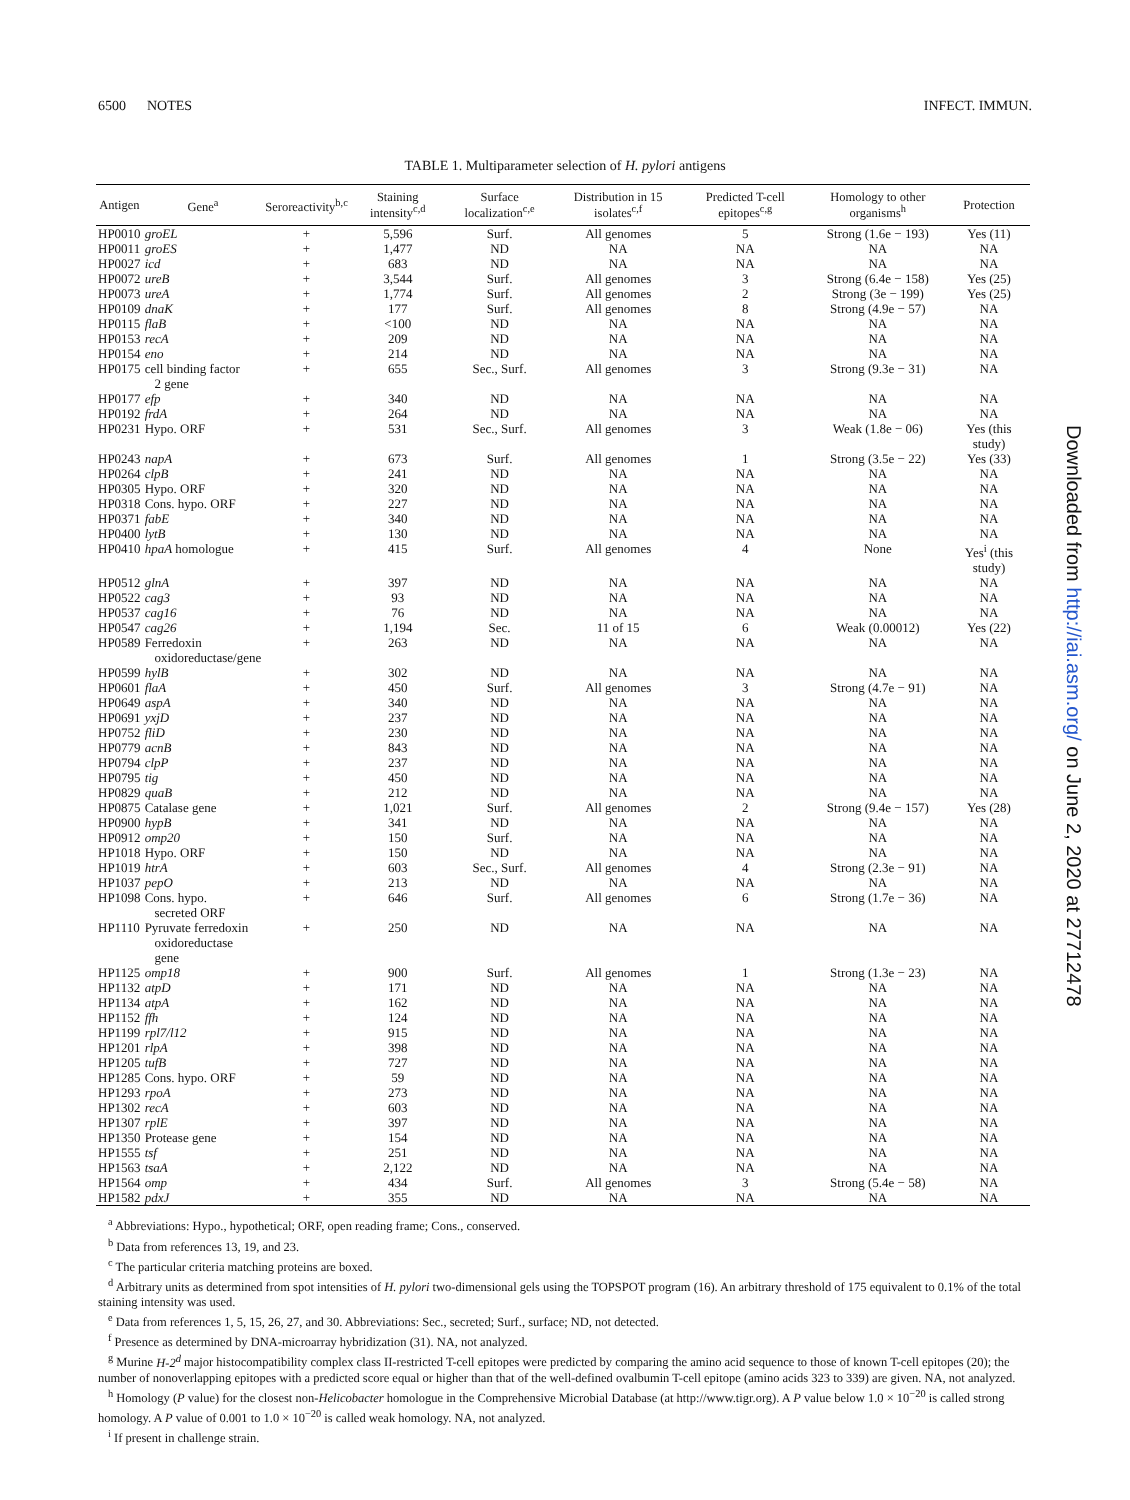6500 NOTES INFECT. IMMUN.
TABLE 1. Multiparameter selection of H. pylori antigens
| Antigen | Gene<sup>a</sup> | Seroreactivity<sup>b,c</sup> | Staining intensity<sup>c,d</sup> | Surface localization<sup>c,e</sup> | Distribution in 15 isolates<sup>c,f</sup> | Predicted T-cell epitopes<sup>c,g</sup> | Homology to other organisms<sup>h</sup> | Protection |
| --- | --- | --- | --- | --- | --- | --- | --- | --- |
| HP0010 | groEL | + | 5,596 | Surf. | All genomes | 5 | Strong (1.6e − 193) | Yes (11) |
| HP0011 | groES | + | 1,477 | ND | NA | NA | NA | NA |
| HP0027 | icd | + | 683 | ND | NA | NA | NA | NA |
| HP0072 | ureB | + | 3,544 | Surf. | All genomes | 3 | Strong (6.4e − 158) | Yes (25) |
| HP0073 | ureA | + | 1,774 | Surf. | All genomes | 2 | Strong (3e − 199) | Yes (25) |
| HP0109 | dnaK | + | 177 | Surf. | All genomes | 8 | Strong (4.9e − 57) | NA |
| HP0115 | flaB | + | <100 | ND | NA | NA | NA | NA |
| HP0153 | recA | + | 209 | ND | NA | NA | NA | NA |
| HP0154 | eno | + | 214 | ND | NA | NA | NA | NA |
| HP0175 | cell binding factor 2 gene | + | 655 | Sec., Surf. | All genomes | 3 | Strong (9.3e − 31) | NA |
| HP0177 | efp | + | 340 | ND | NA | NA | NA | NA |
| HP0192 | frdA | + | 264 | ND | NA | NA | NA | NA |
| HP0231 | Hypo. ORF | + | 531 | Sec., Surf. | All genomes | 3 | Weak (1.8e − 06) | Yes (this study) |
| HP0243 | napA | + | 673 | Surf. | All genomes | 1 | Strong (3.5e − 22) | Yes (33) |
| HP0264 | clpB | + | 241 | ND | NA | NA | NA | NA |
| HP0305 | Hypo. ORF | + | 320 | ND | NA | NA | NA | NA |
| HP0318 | Cons. hypo. ORF | + | 227 | ND | NA | NA | NA | NA |
| HP0371 | fabE | + | 340 | ND | NA | NA | NA | NA |
| HP0400 | lytB | + | 130 | ND | NA | NA | NA | NA |
| HP0410 | hpaA homologue | + | 415 | Surf. | All genomes | 4 | None | Yes<sup>i</sup> (this study) |
| HP0512 | glnA | + | 397 | ND | NA | NA | NA | NA |
| HP0522 | cag3 | + | 93 | ND | NA | NA | NA | NA |
| HP0537 | cag16 | + | 76 | ND | NA | NA | NA | NA |
| HP0547 | cag26 | + | 1,194 | Sec. | 11 of 15 | 6 | Weak (0.00012) | Yes (22) |
| HP0589 | Ferredoxin oxidoreductase/gene | + | 263 | ND | NA | NA | NA | NA |
| HP0599 | hylB | + | 302 | ND | NA | NA | NA | NA |
| HP0601 | flaA | + | 450 | Surf. | All genomes | 3 | Strong (4.7e − 91) | NA |
| HP0649 | aspA | + | 340 | ND | NA | NA | NA | NA |
| HP0691 | yxjD | + | 237 | ND | NA | NA | NA | NA |
| HP0752 | fliD | + | 230 | ND | NA | NA | NA | NA |
| HP0779 | acnB | + | 843 | ND | NA | NA | NA | NA |
| HP0794 | clpP | + | 237 | ND | NA | NA | NA | NA |
| HP0795 | tig | + | 450 | ND | NA | NA | NA | NA |
| HP0829 | quaB | + | 212 | ND | NA | NA | NA | NA |
| HP0875 | Catalase gene | + | 1,021 | Surf. | All genomes | 2 | Strong (9.4e − 157) | Yes (28) |
| HP0900 | hypB | + | 341 | ND | NA | NA | NA | NA |
| HP0912 | omp20 | + | 150 | Surf. | NA | NA | NA | NA |
| HP1018 | Hypo. ORF | + | 150 | ND | NA | NA | NA | NA |
| HP1019 | htrA | + | 603 | Sec., Surf. | All genomes | 4 | Strong (2.3e − 91) | NA |
| HP1037 | pepO | + | 213 | ND | NA | NA | NA | NA |
| HP1098 | Cons. hypo. secreted ORF | + | 646 | Surf. | All genomes | 6 | Strong (1.7e − 36) | NA |
| HP1110 | Pyruvate ferredoxin oxidoreductase gene | + | 250 | ND | NA | NA | NA | NA |
| HP1125 | omp18 | + | 900 | Surf. | All genomes | 1 | Strong (1.3e − 23) | NA |
| HP1132 | atpD | + | 171 | ND | NA | NA | NA | NA |
| HP1134 | atpA | + | 162 | ND | NA | NA | NA | NA |
| HP1152 | ffh | + | 124 | ND | NA | NA | NA | NA |
| HP1199 | rpl7/l12 | + | 915 | ND | NA | NA | NA | NA |
| HP1201 | rlpA | + | 398 | ND | NA | NA | NA | NA |
| HP1205 | tufB | + | 727 | ND | NA | NA | NA | NA |
| HP1285 | Cons. hypo. ORF | + | 59 | ND | NA | NA | NA | NA |
| HP1293 | rpoA | + | 273 | ND | NA | NA | NA | NA |
| HP1302 | recA | + | 603 | ND | NA | NA | NA | NA |
| HP1307 | rplE | + | 397 | ND | NA | NA | NA | NA |
| HP1350 | Protease gene | + | 154 | ND | NA | NA | NA | NA |
| HP1555 | tsf | + | 251 | ND | NA | NA | NA | NA |
| HP1563 | tsaA | + | 2,122 | ND | NA | NA | NA | NA |
| HP1564 | omp | + | 434 | Surf. | All genomes | 3 | Strong (5.4e − 58) | NA |
| HP1582 | pdxJ | + | 355 | ND | NA | NA | NA | NA |
<sup>a</sup> Abbreviations: Hypo., hypothetical; ORF, open reading frame; Cons., conserved.
<sup>b</sup> Data from references 13, 19, and 23.
<sup>c</sup> The particular criteria matching proteins are boxed.
<sup>d</sup> Arbitrary units as determined from spot intensities of H. pylori two-dimensional gels using the TOPSPOT program (16). An arbitrary threshold of 175 equivalent to 0.1% of the total staining intensity was used.
<sup>e</sup> Data from references 1, 5, 15, 26, 27, and 30. Abbreviations: Sec., secreted; Surf., surface; ND, not detected.
<sup>f</sup> Presence as determined by DNA-microarray hybridization (31). NA, not analyzed.
<sup>g</sup> Murine H-2<sup>d</sup> major histocompatibility complex class II-restricted T-cell epitopes were predicted by comparing the amino acid sequence to those of known T-cell epitopes (20); the number of nonoverlapping epitopes with a predicted score equal or higher than that of the well-defined ovalbumin T-cell epitope (amino acids 323 to 339) are given. NA, not analyzed.
<sup>h</sup> Homology (P value) for the closest non-Helicobacter homologue in the Comprehensive Microbial Database (at http://www.tigr.org). A P value below 1.0 × 10<sup>−20</sup> is called strong homology. A P value of 0.001 to 1.0 × 10<sup>−20</sup> is called weak homology. NA, not analyzed.
<sup>i</sup> If present in challenge strain.
Downloaded from http://iai.asm.org/ on June 2, 2020 at 27712478